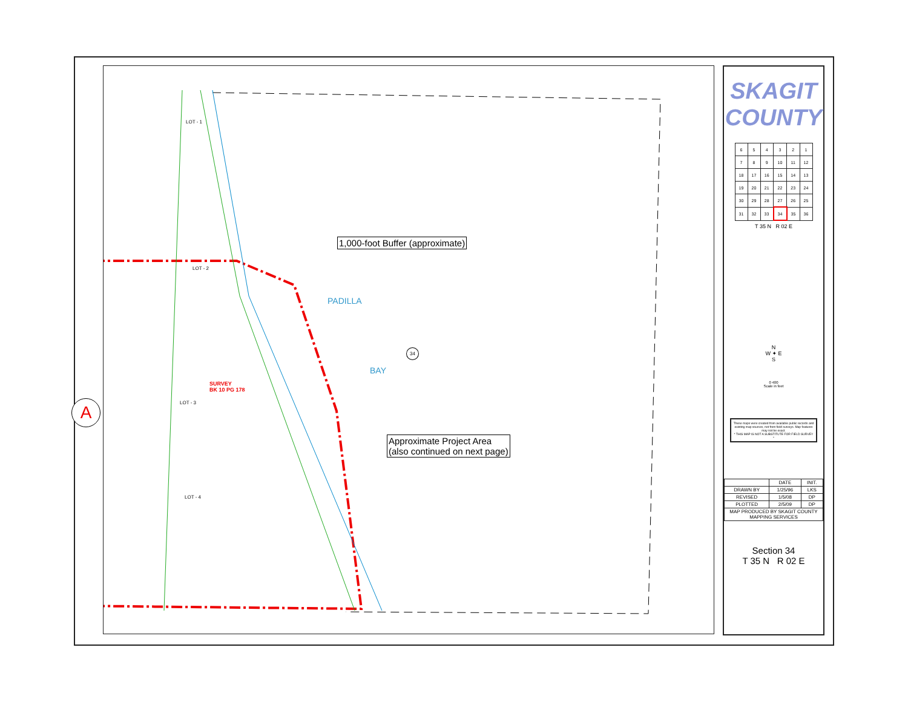LOT - 1
LOT - 2
LOT - 3
LOT - 4
SURVEY
BK 10 PG 178
PADILLA
BAY
34
1,000-foot Buffer (approximate)
Approximate Project Area
(also continued on next page)
A
SKAGIT
COUNTY
| 6 | 5 | 4 | 3 | 2 | 1 |
| 7 | 8 | 9 | 10 | 11 | 12 |
| 18 | 17 | 16 | 15 | 14 | 13 |
| 19 | 20 | 21 | 22 | 23 | 24 |
| 30 | 29 | 28 | 27 | 26 | 25 |
| 31 | 32 | 33 | 34 | 35 | 36 |
T 35 N R 02 E
N
W ✦ E
S
0 400
Scale in feet
These maps were created from available public records and existing map sources, not from field surveys. Map features may not be exact.
* THIS MAP IS NOT A SUBSTITUTE FOR FIELD SURVEY *
| | DATE | INIT. |
| DRAWN BY | 1/25/96 | LKS |
| REVISED | 1/5/08 | DP |
| PLOTTED | 2/5/09 | DP |
| MAP PRODUCED BY SKAGIT COUNTY MAPPING SERVICES | | |
Section 34
T 35 N R 02 E